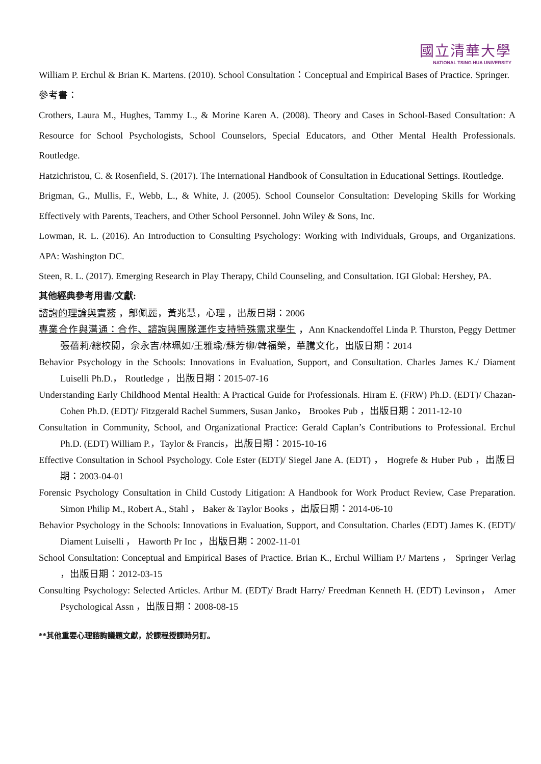國立清華大學
NATIONAL TSING HUA UNIVERSITY
William P. Erchul & Brian K. Martens. (2010). School Consultation：Conceptual and Empirical Bases of Practice. Springer.
參考書：
Crothers, Laura M., Hughes, Tammy L., & Morine Karen A. (2008). Theory and Cases in School-Based Consultation: A Resource for School Psychologists, School Counselors, Special Educators, and Other Mental Health Professionals. Routledge.
Hatzichristou, C. & Rosenfield, S. (2017). The International Handbook of Consultation in Educational Settings. Routledge.
Brigman, G., Mullis, F., Webb, L., & White, J. (2005). School Counselor Consultation: Developing Skills for Working Effectively with Parents, Teachers, and Other School Personnel. John Wiley & Sons, Inc.
Lowman, R. L. (2016). An Introduction to Consulting Psychology: Working with Individuals, Groups, and Organizations. APA: Washington DC.
Steen, R. L. (2017). Emerging Research in Play Therapy, Child Counseling, and Consultation. IGI Global: Hershey, PA.
其他經典參考用書/文獻:
諮詢的理論與實務 ，鄔佩麗，黃兆慧，心理 ，出版日期：2006
專業合作與溝通：合作、諮詢與團隊運作支持特殊需求學生 ，Ann Knackendoffel Linda P. Thurston, Peggy Dettmer 張蓓莉/總校閱，佘永吉/林珮如/王雅瑜/蘇芳柳/韓福榮，華騰文化，出版日期：2014
Behavior Psychology in the Schools: Innovations in Evaluation, Support, and Consultation. Charles James K./ Diament Luiselli Ph.D.， Routledge ，出版日期：2015-07-16
Understanding Early Childhood Mental Health: A Practical Guide for Professionals. Hiram E. (FRW) Ph.D. (EDT)/ Chazan-Cohen Ph.D. (EDT)/ Fitzgerald Rachel Summers, Susan Janko， Brookes Pub ，出版日期：2011-12-10
Consultation in Community, School, and Organizational Practice: Gerald Caplan’s Contributions to Professional. Erchul Ph.D. (EDT) William P.，Taylor & Francis，出版日期：2015-10-16
Effective Consultation in School Psychology. Cole Ester (EDT)/ Siegel Jane A. (EDT) ， Hogrefe & Huber Pub ，出版日期：2003-04-01
Forensic Psychology Consultation in Child Custody Litigation: A Handbook for Work Product Review, Case Preparation. Simon Philip M., Robert A., Stahl ， Baker & Taylor Books ，出版日期：2014-06-10
Behavior Psychology in the Schools: Innovations in Evaluation, Support, and Consultation. Charles (EDT) James K. (EDT)/ Diament Luiselli ， Haworth Pr Inc ，出版日期：2002-11-01
School Consultation: Conceptual and Empirical Bases of Practice. Brian K., Erchul William P./ Martens ， Springer Verlag ，出版日期：2012-03-15
Consulting Psychology: Selected Articles. Arthur M. (EDT)/ Bradt Harry/ Freedman Kenneth H. (EDT) Levinson， Amer Psychological Assn ，出版日期：2008-08-15
**其他重要心理諮詢議題文獻，於課程授課時另訂。